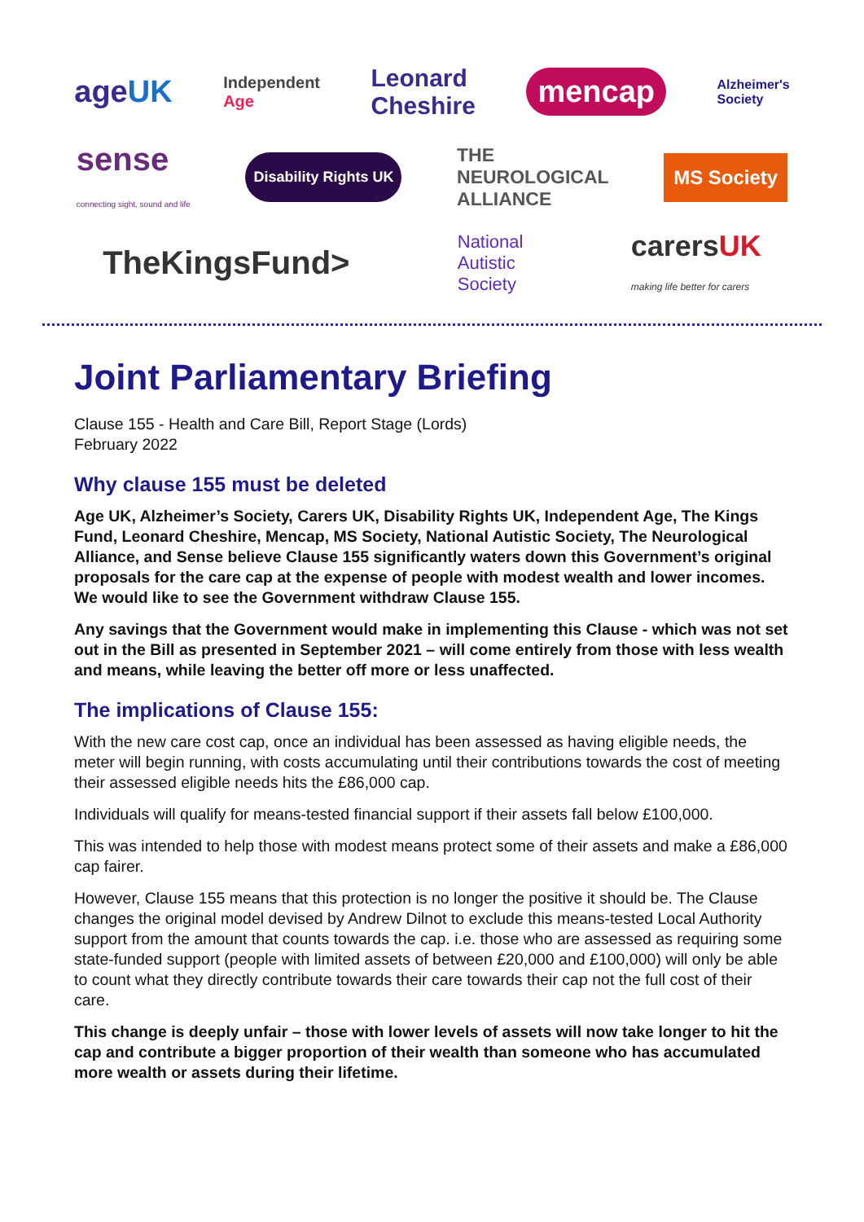ageUK Independent
Age Leonard
Cheshire mencap Alzheimer's
Society
sense
connecting sight, sound and life Disability Rights UK THE
NEUROLOGICAL
ALLIANCE MS Society
TheKingsFund> National
Autistic
Society carersUK
making life better for carers
Joint Parliamentary Briefing
Clause 155 - Health and Care Bill, Report Stage (Lords)
February 2022
Why clause 155 must be deleted
Age UK, Alzheimer’s Society, Carers UK, Disability Rights UK, Independent Age, The Kings Fund, Leonard Cheshire, Mencap, MS Society, National Autistic Society, The Neurological Alliance, and Sense believe Clause 155 significantly waters down this Government’s original proposals for the care cap at the expense of people with modest wealth and lower incomes. We would like to see the Government withdraw Clause 155.
Any savings that the Government would make in implementing this Clause - which was not set out in the Bill as presented in September 2021 – will come entirely from those with less wealth and means, while leaving the better off more or less unaffected.
The implications of Clause 155:
With the new care cost cap, once an individual has been assessed as having eligible needs, the meter will begin running, with costs accumulating until their contributions towards the cost of meeting their assessed eligible needs hits the £86,000 cap.
Individuals will qualify for means-tested financial support if their assets fall below £100,000.
This was intended to help those with modest means protect some of their assets and make a £86,000 cap fairer.
However, Clause 155 means that this protection is no longer the positive it should be. The Clause changes the original model devised by Andrew Dilnot to exclude this means-tested Local Authority support from the amount that counts towards the cap. i.e. those who are assessed as requiring some state-funded support (people with limited assets of between £20,000 and £100,000) will only be able to count what they directly contribute towards their care towards their cap not the full cost of their care.
This change is deeply unfair – those with lower levels of assets will now take longer to hit the cap and contribute a bigger proportion of their wealth than someone who has accumulated more wealth or assets during their lifetime.